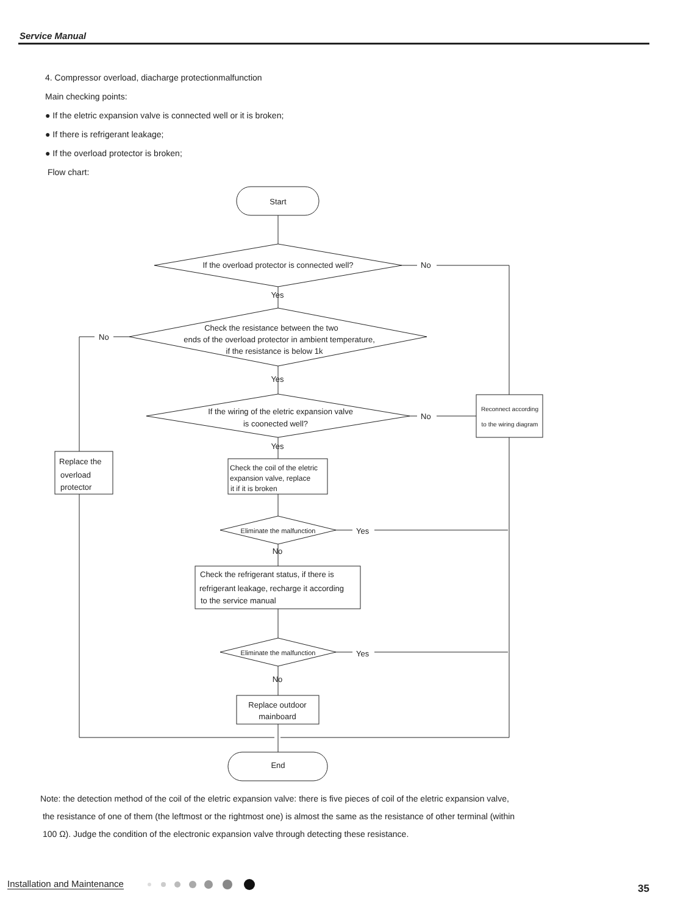Service Manual
4. Compressor overload, diacharge protectionmalfunction
Main checking points:
● If the eletric expansion valve is connected well or it is broken;
● If there is refrigerant leakage;
● If the overload protector is broken;
Flow chart:
Start
If the overload protector is connected well?
No
Yes
Check the resistance between the two
ends of the overload protector in ambient temperature,
if the resistance is below 1k
No
Yes
If the wiring of the eletric expansion valve
is coonected well?
No
Reconnect according
to the wiring diagram
Yes
Replace the
overload
protector
Check the coil of the eletric
expansion valve, replace
it if it is broken
Eliminate the malfunction
Yes
No
Check the refrigerant status, if there is
refrigerant leakage, recharge it according
to the service manual
Eliminate the malfunction
Yes
No
Replace outdoor
mainboard
End
Note: the detection method of the coil of the eletric expansion valve: there is five pieces of coil of the eletric expansion valve,
the resistance of one of them (the leftmost or the rightmost one) is almost the same as the resistance of other terminal (within
100 Ω). Judge the condition of the electronic expansion valve through detecting these resistance.
Installation and Maintenance 35